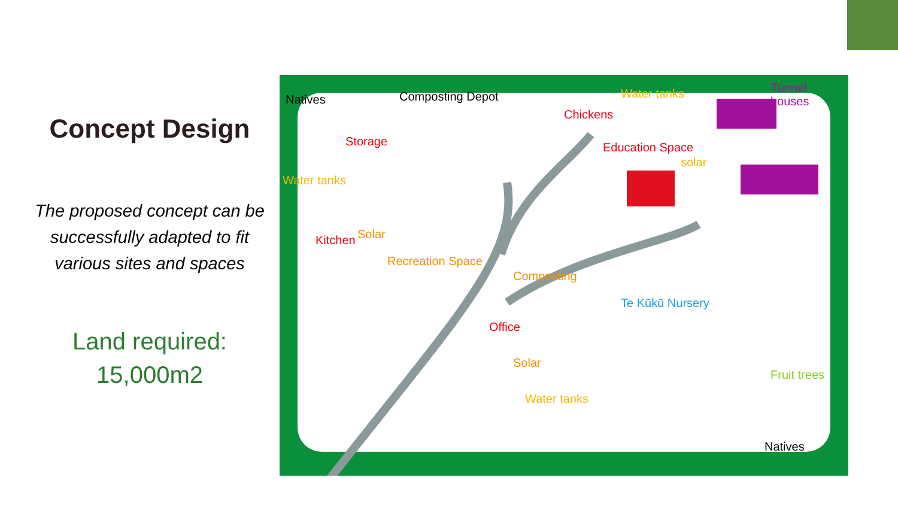Concept Design
The proposed concept can be successfully adapted to fit various sites and spaces
Land required:
15,000m2
Natives Composting Depot
Chickens
Storage
Water tanks Tunnel houses
Education Space
solar
Water tanks
Kitchen Solar
Recreation Space
Composting
Office
Solar
Te Kūkū Nursery
Fruit trees
Water tanks
Natives